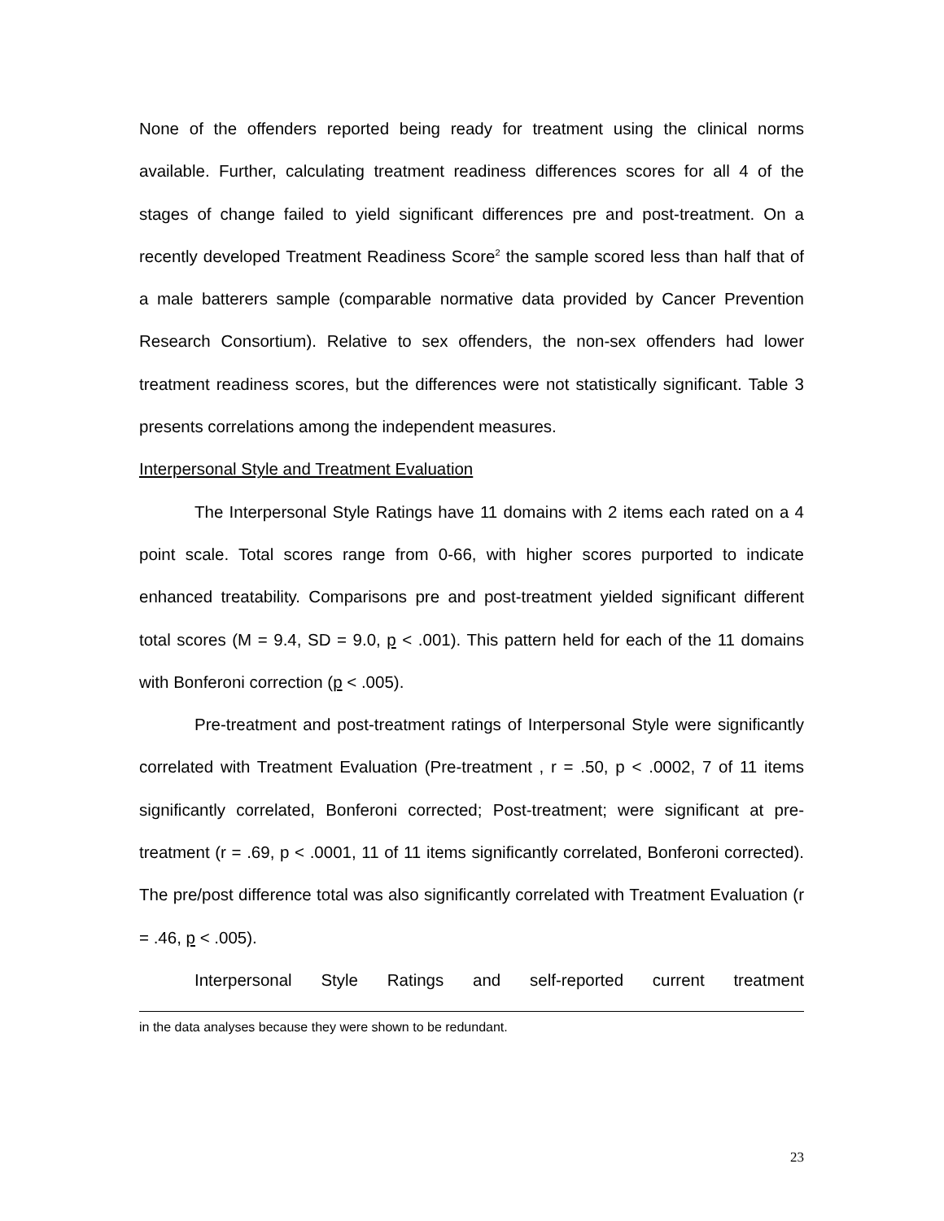None of the offenders reported being ready for treatment using the clinical norms available. Further, calculating treatment readiness differences scores for all 4 of the stages of change failed to yield significant differences pre and post-treatment. On a recently developed Treatment Readiness Score<sup>2</sup> the sample scored less than half that of a male batterers sample (comparable normative data provided by Cancer Prevention Research Consortium). Relative to sex offenders, the non-sex offenders had lower treatment readiness scores, but the differences were not statistically significant. Table 3 presents correlations among the independent measures.
Interpersonal Style and Treatment Evaluation
The Interpersonal Style Ratings have 11 domains with 2 items each rated on a 4 point scale. Total scores range from 0-66, with higher scores purported to indicate enhanced treatability. Comparisons pre and post-treatment yielded significant different total scores (M = 9.4, SD = 9.0, p < .001). This pattern held for each of the 11 domains with Bonferoni correction (p < .005).
Pre-treatment and post-treatment ratings of Interpersonal Style were significantly correlated with Treatment Evaluation (Pre-treatment , r = .50, p < .0002, 7 of 11 items significantly correlated, Bonferoni corrected; Post-treatment; were significant at pre-treatment (r = .69, p < .0001, 11 of 11 items significantly correlated, Bonferoni corrected). The pre/post difference total was also significantly correlated with Treatment Evaluation (r = .46, p < .005).
Interpersonal Style Ratings and self-reported current treatment
in the data analyses because they were shown to be redundant.
23